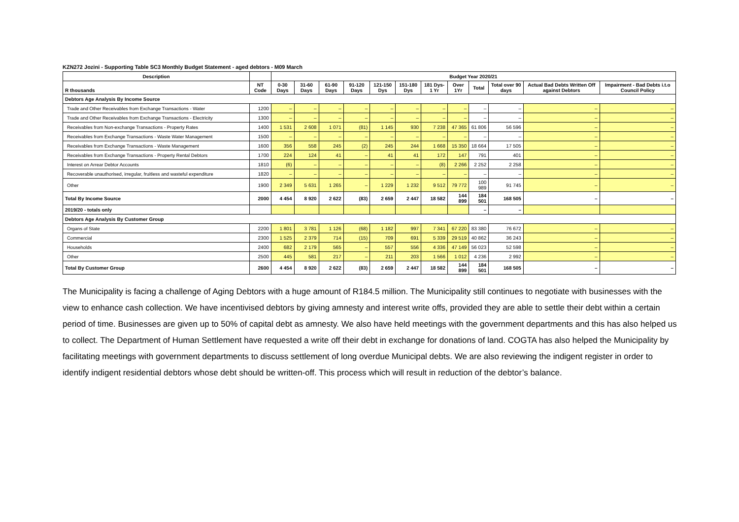KZN272 Jozini - Supporting Table SC3 Monthly Budget Statement - aged debtors - M09 March
| Description | | Budget Year 2020/21 | | | | | | | | | | | |
| --- | --- | --- | --- | --- | --- | --- | --- | --- | --- | --- | --- | --- | --- |
| R thousands | NT Code | 0-30 Days | 31-60 Days | 61-90 Days | 91-120 Days | 121-150 Dys | 151-180 Dys | 181 Dys-1 Yr | Over 1Yr | Total | Total over 90 days | Actual Bad Debts Written Off against Debtors | Impairment - Bad Debts i.t.o Council Policy |
| Debtors Age Analysis By Income Source | | | | | | | | | | | | | |
| Trade and Other Receivables from Exchange Transactions - Water | 1200 | – | – | – | – | – | – | – | – | – | – | – | – |
| Trade and Other Receivables from Exchange Transactions - Electricity | 1300 | – | – | – | – | – | – | – | – | – | – | – | – |
| Receivables from Non-exchange Transactions - Property Rates | 1400 | 1 531 | 2 608 | 1 071 | (81) | 1 145 | 930 | 7 238 | 47 365 | 61 806 | 56 596 | – | – |
| Receivables from Exchange Transactions - Waste Water Management | 1500 | – | – | – | – | – | – | – | – | – | – | – | – |
| Receivables from Exchange Transactions - Waste Management | 1600 | 356 | 558 | 245 | (2) | 245 | 244 | 1 668 | 15 350 | 18 664 | 17 505 | – | – |
| Receivables from Exchange Transactions - Property Rental Debtors | 1700 | 224 | 124 | 41 | – | 41 | 41 | 172 | 147 | 791 | 401 | – | – |
| Interest on Arrear Debtor Accounts | 1810 | (6) | – | – | – | – | – | (8) | 2 266 | 2 252 | 2 258 | – | – |
| Recoverable unauthorised, irregular, fruitless and wasteful expenditure | 1820 | – | – | – | – | – | – | – | – | – | – | – | – |
| Other | 1900 | 2 349 | 5 631 | 1 265 | – | 1 229 | 1 232 | 9 512 | 79 772 | 100 989 | 91 745 | – | – |
| Total By Income Source | 2000 | 4 454 | 8 920 | 2 622 | (83) | 2 659 | 2 447 | 18 582 | 144 899 | 184 501 | 168 505 | – | – |
| 2019/20 - totals only | | | | | | | | | | – | – | | |
| Debtors Age Analysis By Customer Group | | | | | | | | | | | | | |
| Organs of State | 2200 | 1 801 | 3 781 | 1 126 | (68) | 1 182 | 997 | 7 341 | 67 220 | 83 380 | 76 672 | – | – |
| Commercial | 2300 | 1 525 | 2 379 | 714 | (15) | 709 | 691 | 5 339 | 29 519 | 40 862 | 36 243 | – | – |
| Households | 2400 | 682 | 2 179 | 565 | – | 557 | 556 | 4 336 | 47 149 | 56 023 | 52 598 | – | – |
| Other | 2500 | 445 | 581 | 217 | – | 211 | 203 | 1 566 | 1 012 | 4 236 | 2 992 | – | – |
| Total By Customer Group | 2600 | 4 454 | 8 920 | 2 622 | (83) | 2 659 | 2 447 | 18 582 | 144 899 | 184 501 | 168 505 | – | – |
The Municipality is facing a challenge of Aging Debtors with a huge amount of R184.5 million. The Municipality still continues to negotiate with businesses with the view to enhance cash collection. We have incentivised debtors by giving amnesty and interest write offs, provided they are able to settle their debt within a certain period of time. Businesses are given up to 50% of capital debt as amnesty. We also have held meetings with the government departments and this has also helped us to collect. The Department of Human Settlement have requested a write off their debt in exchange for donations of land. COGTA has also helped the Municipality by facilitating meetings with government departments to discuss settlement of long overdue Municipal debts. We are also reviewing the indigent register in order to identify indigent residential debtors whose debt should be written-off. This process which will result in reduction of the debtor’s balance.